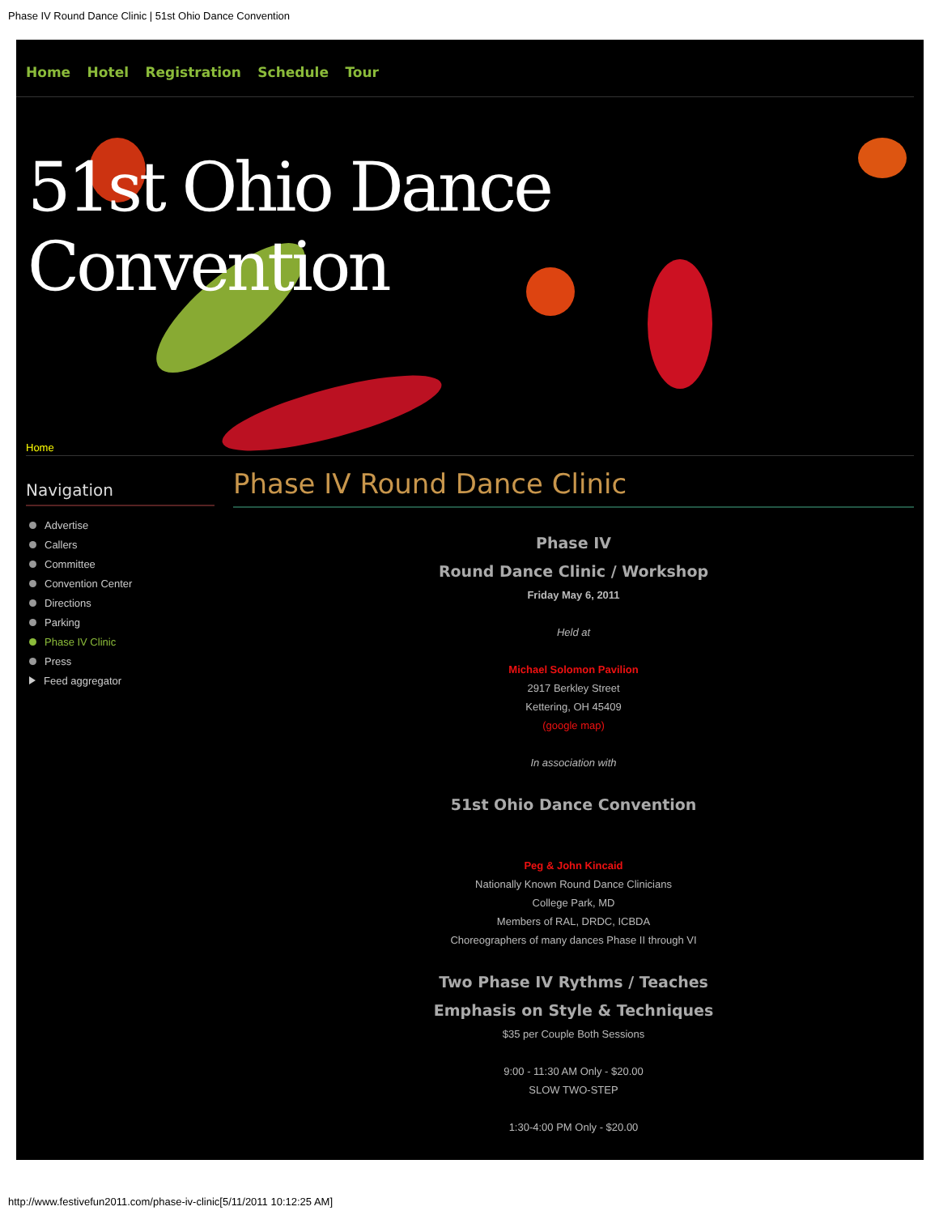Phase IV Round Dance Clinic | 51st Ohio Dance Convention
Home Hotel Registration Schedule Tour
51st Ohio Dance Convention
Home
Navigation
Advertise
Callers
Committee
Convention Center
Directions
Parking
Phase IV Clinic
Press
Feed aggregator
Phase IV Round Dance Clinic
Phase IV
Round Dance Clinic / Workshop
Friday May 6, 2011
Held at
Michael Solomon Pavilion
2917 Berkley Street
Kettering, OH 45409
(google map)
In association with
51st Ohio Dance Convention
Peg & John Kincaid
Nationally Known Round Dance Clinicians
College Park, MD
Members of RAL, DRDC, ICBDA
Choreographers of many dances Phase II through VI
Two Phase IV Rythms / Teaches
Emphasis on Style & Techniques
$35 per Couple Both Sessions
9:00 - 11:30 AM Only - $20.00
SLOW TWO-STEP
1:30-4:00 PM Only - $20.00
http://www.festivefun2011.com/phase-iv-clinic[5/11/2011 10:12:25 AM]